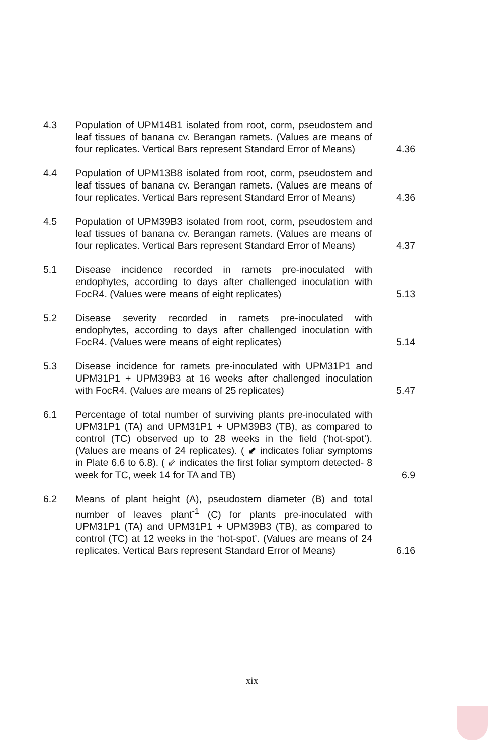4.3 Population of UPM14B1 isolated from root, corm, pseudostem and leaf tissues of banana cv. Berangan ramets. (Values are means of four replicates. Vertical Bars represent Standard Error of Means)
4.36
4.4 Population of UPM13B8 isolated from root, corm, pseudostem and leaf tissues of banana cv. Berangan ramets. (Values are means of four replicates. Vertical Bars represent Standard Error of Means)
4.36
4.5 Population of UPM39B3 isolated from root, corm, pseudostem and leaf tissues of banana cv. Berangan ramets. (Values are means of four replicates. Vertical Bars represent Standard Error of Means)
4.37
5.1 Disease incidence recorded in ramets pre-inoculated with endophytes, according to days after challenged inoculation with FocR4. (Values were means of eight replicates)
5.13
5.2 Disease severity recorded in ramets pre-inoculated with endophytes, according to days after challenged inoculation with FocR4. (Values were means of eight replicates)
5.14
5.3 Disease incidence for ramets pre-inoculated with UPM31P1 and UPM31P1 + UPM39B3 at 16 weeks after challenged inoculation with FocR4. (Values are means of 25 replicates)
5.47
6.1 Percentage of total number of surviving plants pre-inoculated with UPM31P1 (TA) and UPM31P1 + UPM39B3 (TB), as compared to control (TC) observed up to 28 weeks in the field (‘hot-spot’). (Values are means of 24 replicates). ( ⬋ indicates foliar symptoms in Plate 6.6 to 6.8). ( ⇙ indicates the first foliar symptom detected- 8 week for TC, week 14 for TA and TB)
6.9
6.2 Means of plant height (A), pseudostem diameter (B) and total number of leaves plant<sup>-1</sup> (C) for plants pre-inoculated with UPM31P1 (TA) and UPM31P1 + UPM39B3 (TB), as compared to control (TC) at 12 weeks in the ‘hot-spot’. (Values are means of 24 replicates. Vertical Bars represent Standard Error of Means)
6.16
xix